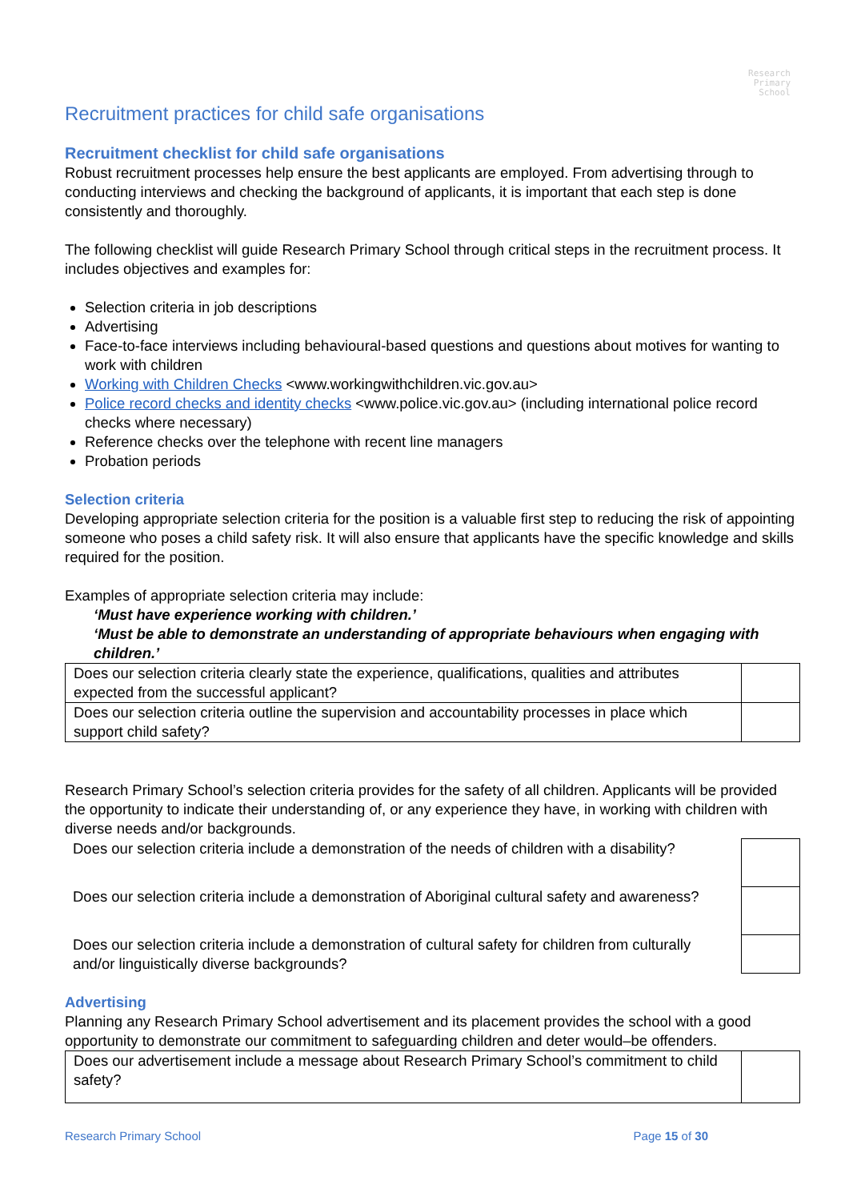Research
Primary
School
Recruitment practices for child safe organisations
Recruitment checklist for child safe organisations
Robust recruitment processes help ensure the best applicants are employed. From advertising through to conducting interviews and checking the background of applicants, it is important that each step is done consistently and thoroughly.
The following checklist will guide Research Primary School through critical steps in the recruitment process. It includes objectives and examples for:
Selection criteria in job descriptions
Advertising
Face-to-face interviews including behavioural-based questions and questions about motives for wanting to work with children
Working with Children Checks <www.workingwithchildren.vic.gov.au>
Police record checks and identity checks <www.police.vic.gov.au> (including international police record checks where necessary)
Reference checks over the telephone with recent line managers
Probation periods
Selection criteria
Developing appropriate selection criteria for the position is a valuable first step to reducing the risk of appointing someone who poses a child safety risk. It will also ensure that applicants have the specific knowledge and skills required for the position.
Examples of appropriate selection criteria may include:
‘Must have experience working with children.’
‘Must be able to demonstrate an understanding of appropriate behaviours when engaging with children.’
| Does our selection criteria clearly state the experience, qualifications, qualities and attributes expected from the successful applicant? | |
| Does our selection criteria outline the supervision and accountability processes in place which support child safety? | |
Research Primary School’s selection criteria provides for the safety of all children. Applicants will be provided the opportunity to indicate their understanding of, or any experience they have, in working with children with diverse needs and/or backgrounds.
| Does our selection criteria include a demonstration of the needs of children with a disability? | |
| Does our selection criteria include a demonstration of Aboriginal cultural safety and awareness? | |
| Does our selection criteria include a demonstration of cultural safety for children from culturally and/or linguistically diverse backgrounds? | |
Advertising
Planning any Research Primary School advertisement and its placement provides the school with a good opportunity to demonstrate our commitment to safeguarding children and deter would–be offenders.
| Does our advertisement include a message about Research Primary School’s commitment to child safety? | |
Research Primary School Page 15 of 30